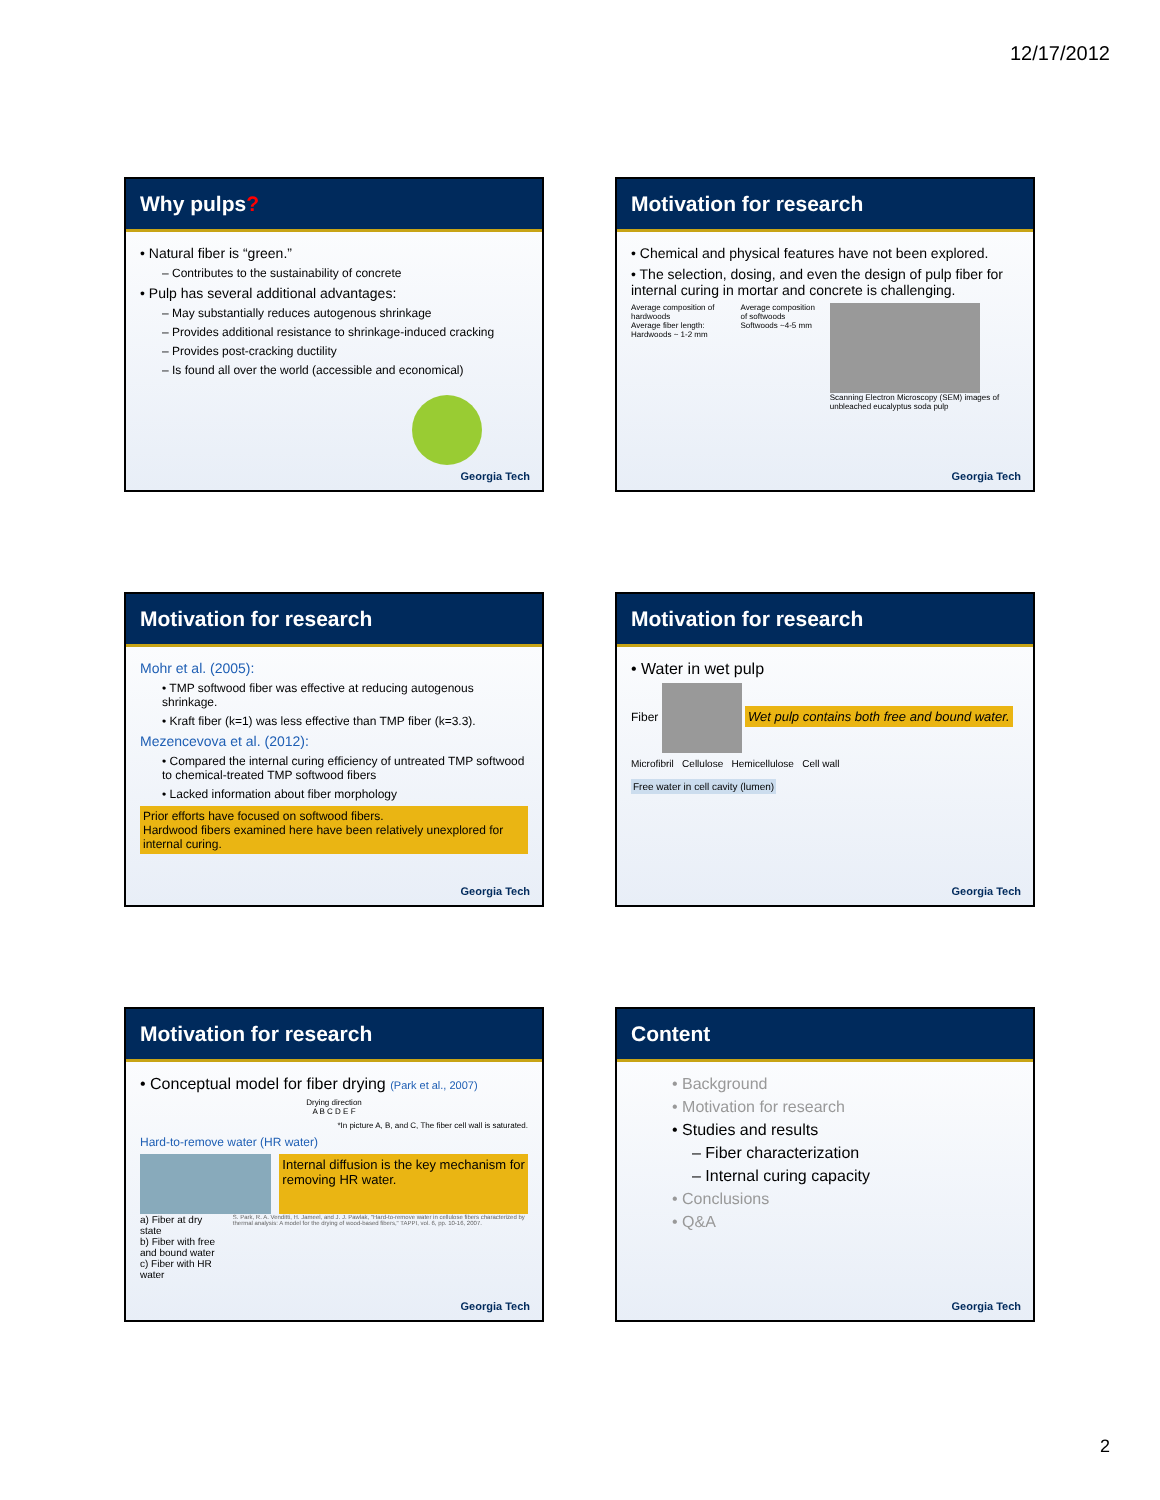12/17/2012
Why pulps?
• Natural fiber is “green.”
– Contributes to the sustainability of concrete
• Pulp has several additional advantages:
– May substantially reduces autogenous shrinkage
– Provides additional resistance to shrinkage-induced cracking
– Provides post-cracking ductility
– Is found all over the world (accessible and economical)
Georgia Tech
Motivation for research
• Chemical and physical features have not been explored.
• The selection, dosing, and even the design of pulp fiber for internal curing in mortar and concrete is challenging.
Average composition of hardwoods
Average fiber length: Hardwoods ~ 1-2 mm
Average composition of softwoods
Softwoods ~4-5 mm
Scanning Electron Microscopy (SEM) images of unbleached eucalyptus soda pulp
Georgia Tech
Motivation for research
Mohr et al. (2005):
• TMP softwood fiber was effective at reducing autogenous shrinkage.
• Kraft fiber (k=1) was less effective than TMP fiber (k=3.3).
Mezencevova et al. (2012):
• Compared the internal curing efficiency of untreated TMP softwood to chemical-treated TMP softwood fibers
• Lacked information about fiber morphology
Prior efforts have focused on softwood fibers.
Hardwood fibers examined here have been relatively unexplored for internal curing.
Georgia Tech
Motivation for research
• Water in wet pulp
Fiber Wet pulp contains both free and bound water.
Microfibril Cellulose Hemicellulose Cell wall
Free water in cell cavity (lumen)
Georgia Tech
Motivation for research
• Conceptual model for fiber drying (Park et al., 2007)
Drying direction
A B C D E F
*In picture A, B, and C, The fiber cell wall is saturated.
Hard-to-remove water (HR water)
Internal diffusion is the key mechanism for removing HR water.
a) Fiber at dry state
b) Fiber with free and bound water
c) Fiber with HR water
S. Park, R. A. Venditti, H. Jameel, and J. J. Pawlak, "Hard-to-remove water in cellulose fibers characterized by thermal analysis: A model for the drying of wood-based fibers," TAPPI, vol. 6, pp. 10-16, 2007.
Georgia Tech
Content
• Background
• Motivation for research
• Studies and results
– Fiber characterization
– Internal curing capacity
• Conclusions
• Q&A
Georgia Tech
2